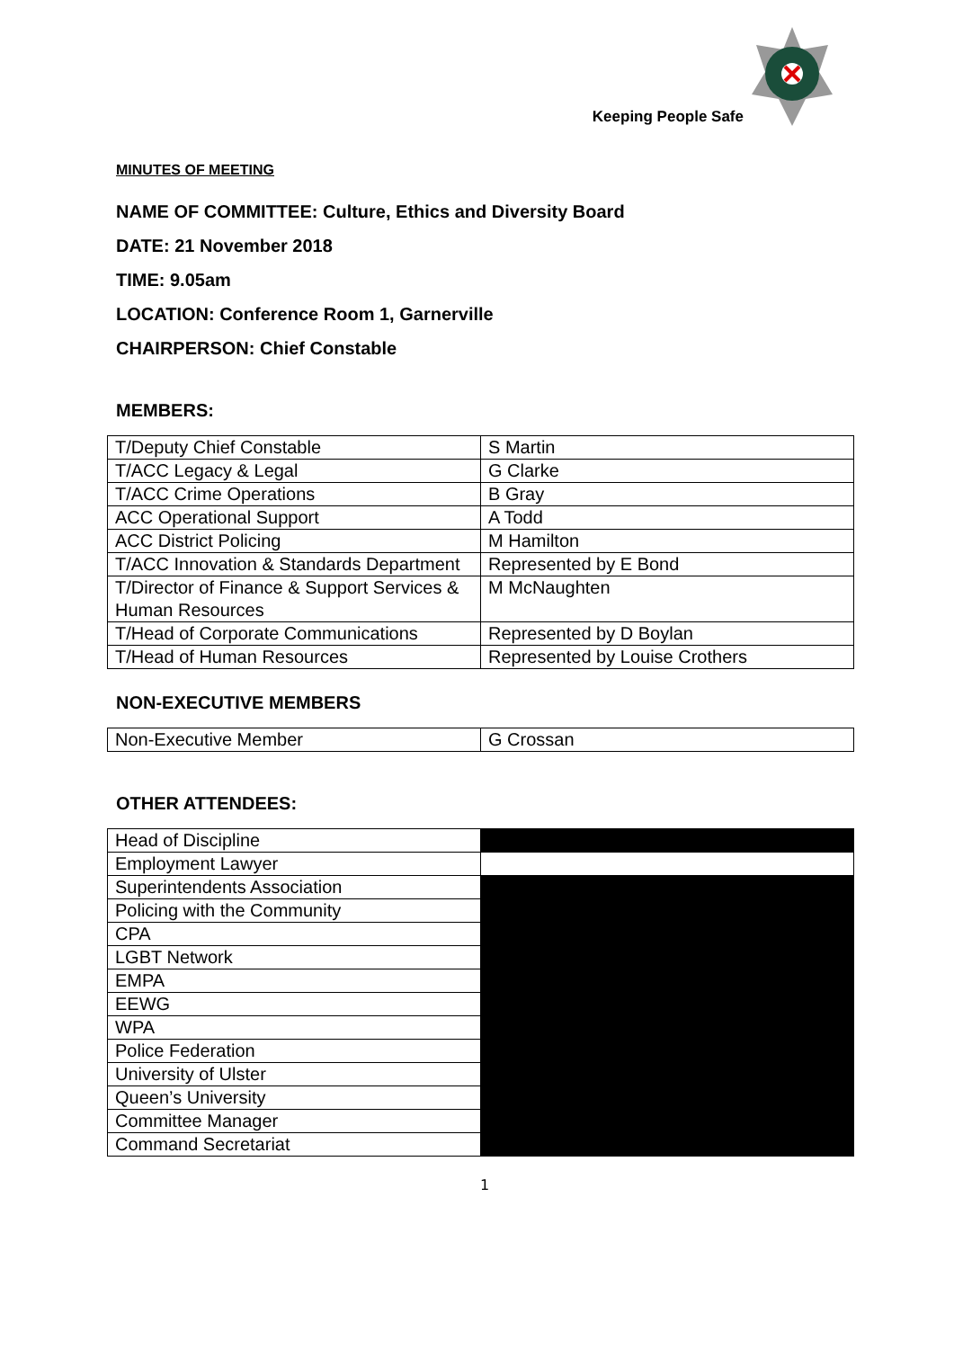Keeping People Safe
MINUTES OF MEETING
NAME OF COMMITTEE: Culture, Ethics and Diversity Board
DATE: 21 November 2018
TIME: 9.05am
LOCATION: Conference Room 1, Garnerville
CHAIRPERSON: Chief Constable
MEMBERS:
| T/Deputy Chief Constable | S Martin |
| T/ACC Legacy & Legal | G Clarke |
| T/ACC Crime Operations | B Gray |
| ACC Operational Support | A Todd |
| ACC District Policing | M Hamilton |
| T/ACC Innovation & Standards Department | Represented by E Bond |
| T/Director of Finance & Support Services & Human Resources | M McNaughten |
| T/Head of Corporate Communications | Represented by D Boylan |
| T/Head of Human Resources | Represented by Louise Crothers |
NON-EXECUTIVE MEMBERS
| Non-Executive Member | G Crossan |
OTHER ATTENDEES:
| Head of Discipline | |
| Employment Lawyer | |
| Superintendents Association | |
| Policing with the Community | |
| CPA | |
| LGBT Network | |
| EMPA | |
| EEWG | |
| WPA | |
| Police Federation | |
| University of Ulster | |
| Queen’s University | |
| Committee Manager | |
| Command Secretariat | |
1